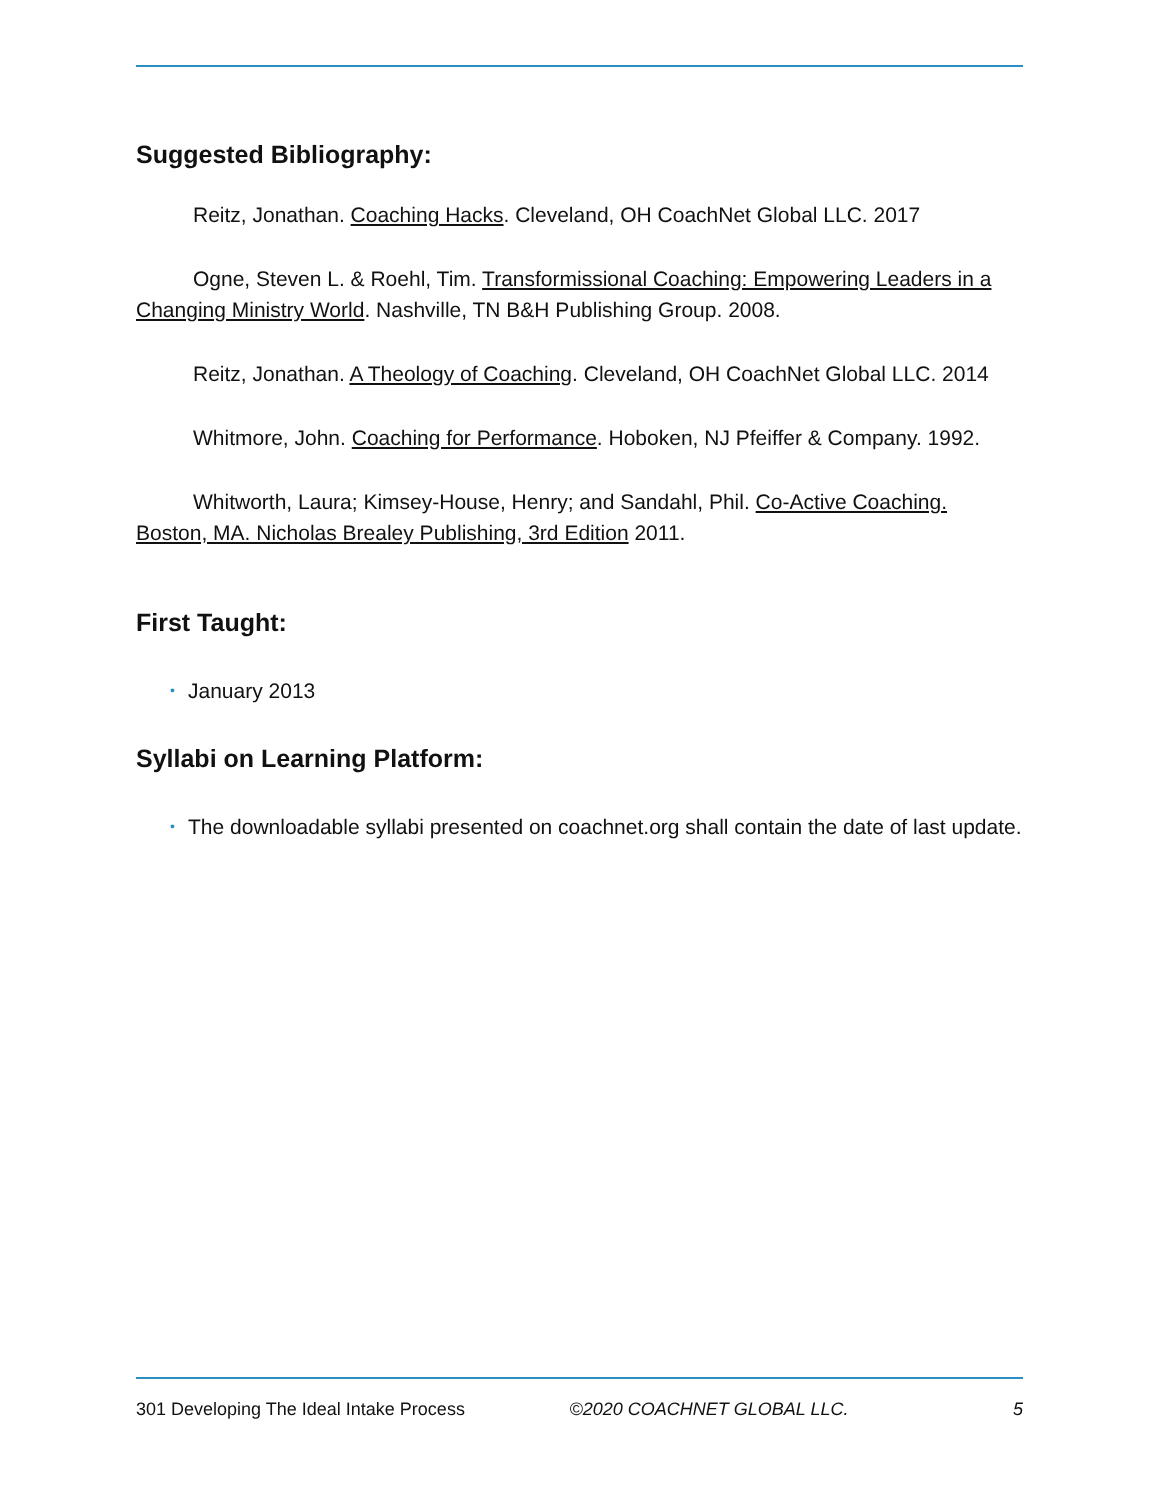Suggested Bibliography:
Reitz, Jonathan. Coaching Hacks. Cleveland, OH CoachNet Global LLC. 2017
Ogne, Steven L. & Roehl, Tim. Transformissional Coaching: Empowering Leaders in a Changing Ministry World. Nashville, TN B&H Publishing Group. 2008.
Reitz, Jonathan. A Theology of Coaching. Cleveland, OH CoachNet Global LLC. 2014
Whitmore, John. Coaching for Performance. Hoboken, NJ Pfeiffer & Company. 1992.
Whitworth, Laura; Kimsey-House, Henry; and Sandahl, Phil. Co-Active Coaching. Boston, MA. Nicholas Brealey Publishing, 3rd Edition 2011.
First Taught:
• January 2013
Syllabi on Learning Platform:
• The downloadable syllabi presented on coachnet.org shall contain the date of last update.
301 Developing The Ideal Intake Process ©2020 COACHNET GLOBAL LLC. 5